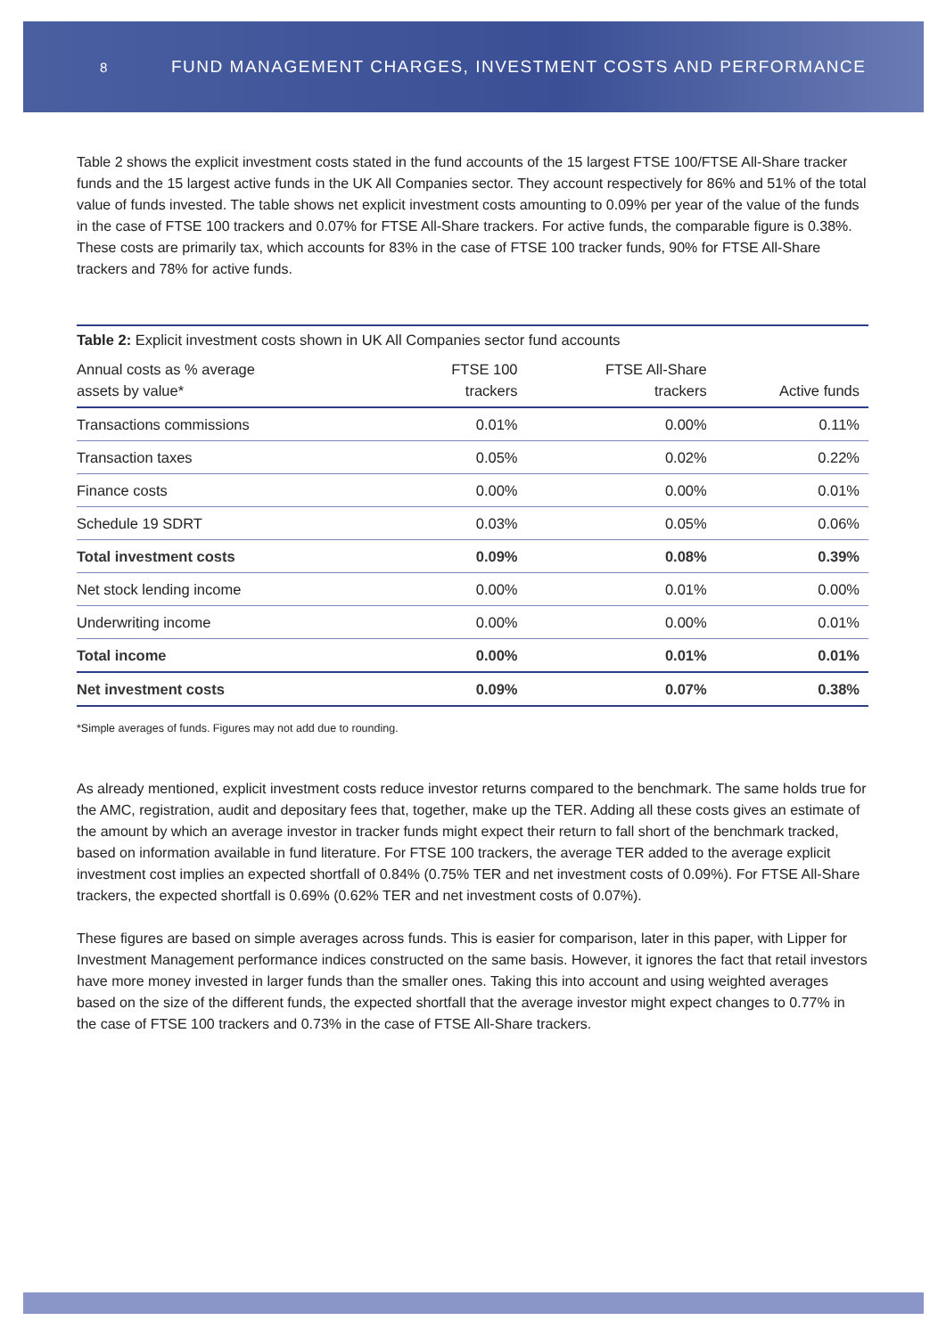8 FUND MANAGEMENT CHARGES, INVESTMENT COSTS AND PERFORMANCE
Table 2 shows the explicit investment costs stated in the fund accounts of the 15 largest FTSE 100/FTSE All-Share tracker funds and the 15 largest active funds in the UK All Companies sector. They account respectively for 86% and 51% of the total value of funds invested. The table shows net explicit investment costs amounting to 0.09% per year of the value of the funds in the case of FTSE 100 trackers and 0.07% for FTSE All-Share trackers. For active funds, the comparable figure is 0.38%. These costs are primarily tax, which accounts for 83% in the case of FTSE 100 tracker funds, 90% for FTSE All-Share trackers and 78% for active funds.
| Table 2: Explicit investment costs shown in UK All Companies sector fund accounts | | | |
| Annual costs as % average assets by value* | FTSE 100 trackers | FTSE All-Share trackers | Active funds |
| Transactions commissions | 0.01% | 0.00% | 0.11% |
| Transaction taxes | 0.05% | 0.02% | 0.22% |
| Finance costs | 0.00% | 0.00% | 0.01% |
| Schedule 19 SDRT | 0.03% | 0.05% | 0.06% |
| Total investment costs | 0.09% | 0.08% | 0.39% |
| Net stock lending income | 0.00% | 0.01% | 0.00% |
| Underwriting income | 0.00% | 0.00% | 0.01% |
| Total income | 0.00% | 0.01% | 0.01% |
| Net investment costs | 0.09% | 0.07% | 0.38% |
*Simple averages of funds. Figures may not add due to rounding.
As already mentioned, explicit investment costs reduce investor returns compared to the benchmark. The same holds true for the AMC, registration, audit and depositary fees that, together, make up the TER. Adding all these costs gives an estimate of the amount by which an average investor in tracker funds might expect their return to fall short of the benchmark tracked, based on information available in fund literature. For FTSE 100 trackers, the average TER added to the average explicit investment cost implies an expected shortfall of 0.84% (0.75% TER and net investment costs of 0.09%). For FTSE All-Share trackers, the expected shortfall is 0.69% (0.62% TER and net investment costs of 0.07%).
These figures are based on simple averages across funds. This is easier for comparison, later in this paper, with Lipper for Investment Management performance indices constructed on the same basis. However, it ignores the fact that retail investors have more money invested in larger funds than the smaller ones. Taking this into account and using weighted averages based on the size of the different funds, the expected shortfall that the average investor might expect changes to 0.77% in the case of FTSE 100 trackers and 0.73% in the case of FTSE All-Share trackers.